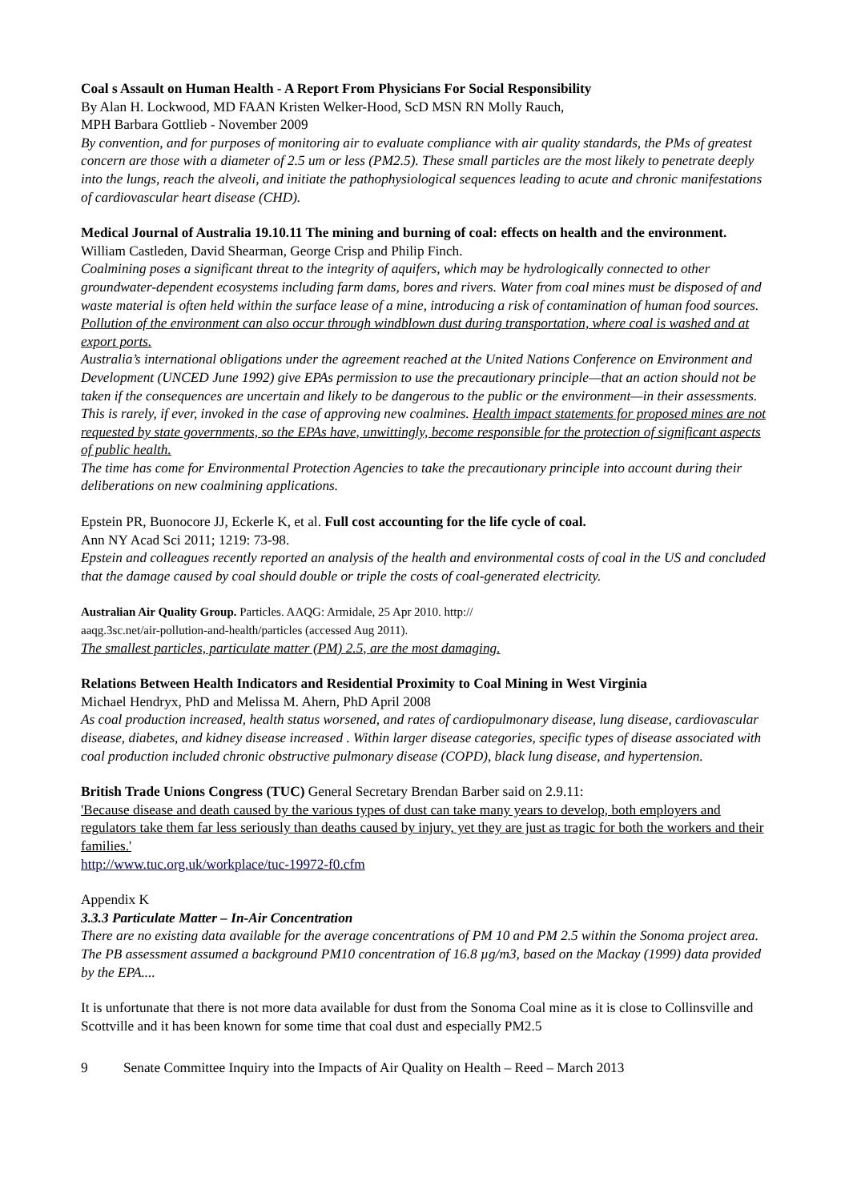Coal s Assault on Human Health - A Report From Physicians For Social Responsibility
By Alan H. Lockwood, MD FAAN Kristen Welker-Hood, ScD MSN RN Molly Rauch,
MPH Barbara Gottlieb - November 2009
By convention, and for purposes of monitoring air to evaluate compliance with air quality standards, the PMs of greatest concern are those with a diameter of 2.5 um or less (PM2.5). These small particles are the most likely to penetrate deeply into the lungs, reach the alveoli, and initiate the pathophysiological sequences leading to acute and chronic manifestations of cardiovascular heart disease (CHD).
Medical Journal of Australia 19.10.11 The mining and burning of coal: effects on health and the environment. William Castleden, David Shearman, George Crisp and Philip Finch.
Coalmining poses a significant threat to the integrity of aquifers, which may be hydrologically connected to other groundwater-dependent ecosystems including farm dams, bores and rivers. Water from coal mines must be disposed of and waste material is often held within the surface lease of a mine, introducing a risk of contamination of human food sources. Pollution of the environment can also occur through windblown dust during transportation, where coal is washed and at export ports.
Australia’s international obligations under the agreement reached at the United Nations Conference on Environment and Development (UNCED June 1992) give EPAs permission to use the precautionary principle—that an action should not be taken if the consequences are uncertain and likely to be dangerous to the public or the environment—in their assessments. This is rarely, if ever, invoked in the case of approving new coalmines. Health impact statements for proposed mines are not requested by state governments, so the EPAs have, unwittingly, become responsible for the protection of significant aspects of public health.
The time has come for Environmental Protection Agencies to take the precautionary principle into account during their deliberations on new coalmining applications.
Epstein PR, Buonocore JJ, Eckerle K, et al. Full cost accounting for the life cycle of coal.
Ann NY Acad Sci 2011; 1219: 73-98.
Epstein and colleagues recently reported an analysis of the health and environmental costs of coal in the US and concluded that the damage caused by coal should double or triple the costs of coal-generated electricity.
Australian Air Quality Group. Particles. AAQG: Armidale, 25 Apr 2010. http://
aaqg.3sc.net/air-pollution-and-health/particles (accessed Aug 2011).
The smallest particles, particulate matter (PM) 2.5, are the most damaging.
Relations Between Health Indicators and Residential Proximity to Coal Mining in West Virginia
Michael Hendryx, PhD and Melissa M. Ahern, PhD April 2008
As coal production increased, health status worsened, and rates of cardiopulmonary disease, lung disease, cardiovascular disease, diabetes, and kidney disease increased . Within larger disease categories, specific types of disease associated with coal production included chronic obstructive pulmonary disease (COPD), black lung disease, and hypertension.
British Trade Unions Congress (TUC) General Secretary Brendan Barber said on 2.9.11:
'Because disease and death caused by the various types of dust can take many years to develop, both employers and regulators take them far less seriously than deaths caused by injury, yet they are just as tragic for both the workers and their families.'
http://www.tuc.org.uk/workplace/tuc-19972-f0.cfm
Appendix K
3.3.3 Particulate Matter – In-Air Concentration
There are no existing data available for the average concentrations of PM 10 and PM 2.5 within the Sonoma project area. The PB assessment assumed a background PM10 concentration of 16.8 µg/m3, based on the Mackay (1999) data provided by the EPA....
It is unfortunate that there is not more data available for dust from the Sonoma Coal mine as it is close to Collinsville and Scottville and it has been known for some time that coal dust and especially PM2.5
9 Senate Committee Inquiry into the Impacts of Air Quality on Health – Reed – March 2013